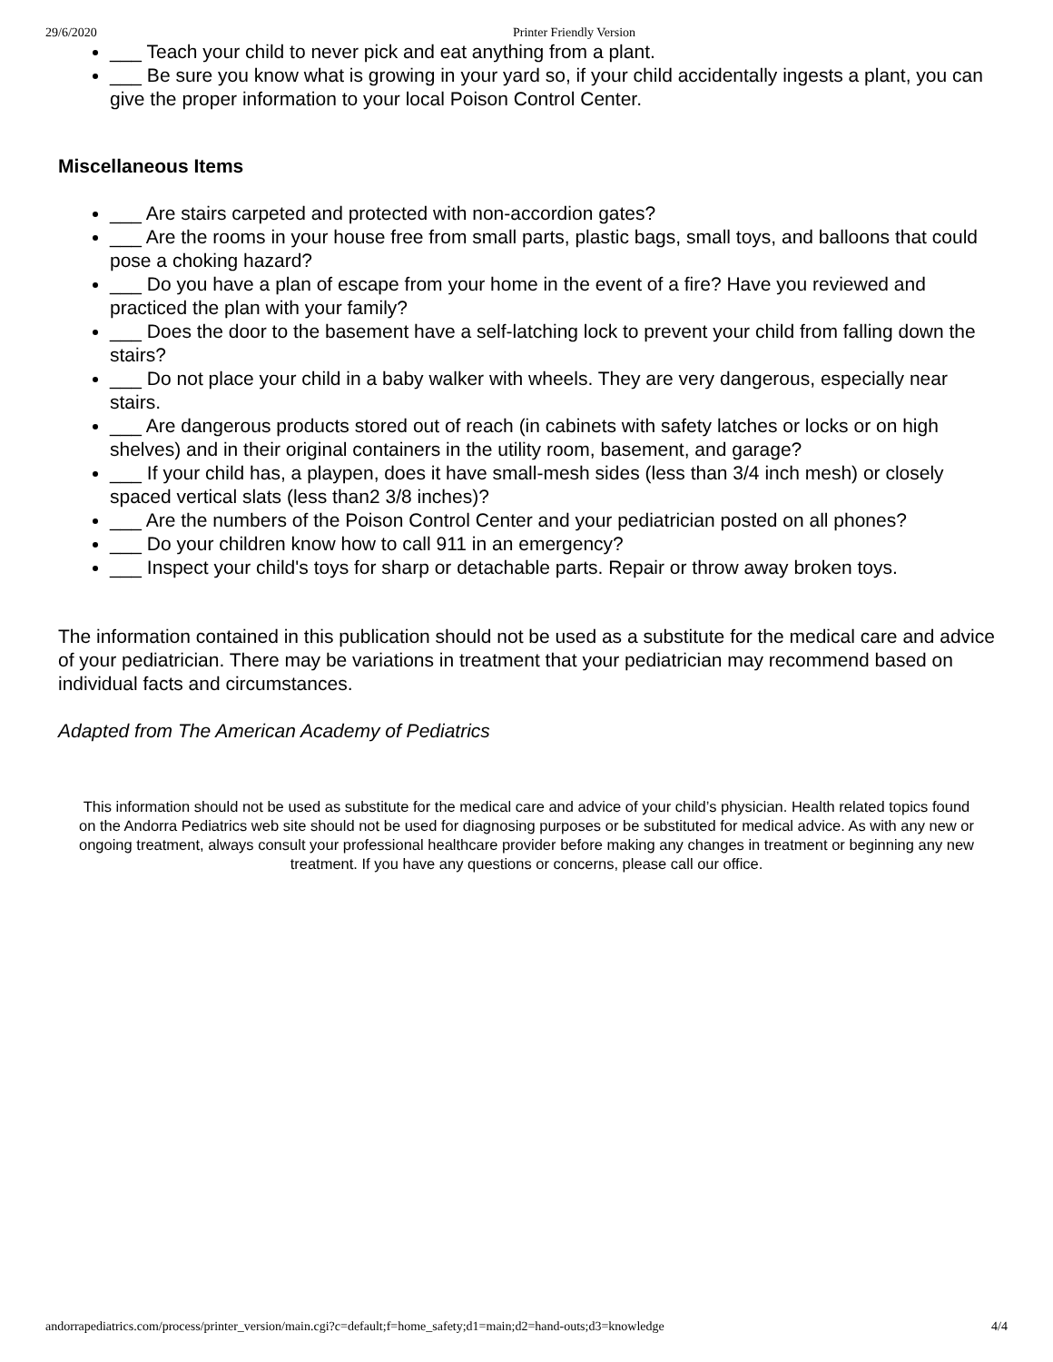29/6/2020 Printer Friendly Version
___ Teach your child to never pick and eat anything from a plant.
___ Be sure you know what is growing in your yard so, if your child accidentally ingests a plant, you can give the proper information to your local Poison Control Center.
Miscellaneous Items
___ Are stairs carpeted and protected with non-accordion gates?
___ Are the rooms in your house free from small parts, plastic bags, small toys, and balloons that could pose a choking hazard?
___ Do you have a plan of escape from your home in the event of a fire? Have you reviewed and practiced the plan with your family?
___ Does the door to the basement have a self-latching lock to prevent your child from falling down the stairs?
___ Do not place your child in a baby walker with wheels. They are very dangerous, especially near stairs.
___ Are dangerous products stored out of reach (in cabinets with safety latches or locks or on high shelves) and in their original containers in the utility room, basement, and garage?
___ If your child has, a playpen, does it have small-mesh sides (less than 3/4 inch mesh) or closely spaced vertical slats (less than2 3/8 inches)?
___ Are the numbers of the Poison Control Center and your pediatrician posted on all phones?
___ Do your children know how to call 911 in an emergency?
___ Inspect your child's toys for sharp or detachable parts. Repair or throw away broken toys.
The information contained in this publication should not be used as a substitute for the medical care and advice of your pediatrician. There may be variations in treatment that your pediatrician may recommend based on individual facts and circumstances.
Adapted from The American Academy of Pediatrics
This information should not be used as substitute for the medical care and advice of your child’s physician. Health related topics found on the Andorra Pediatrics web site should not be used for diagnosing purposes or be substituted for medical advice. As with any new or ongoing treatment, always consult your professional healthcare provider before making any changes in treatment or beginning any new treatment. If you have any questions or concerns, please call our office.
andorrapediatrics.com/process/printer_version/main.cgi?c=default;f=home_safety;d1=main;d2=hand-outs;d3=knowledge 4/4